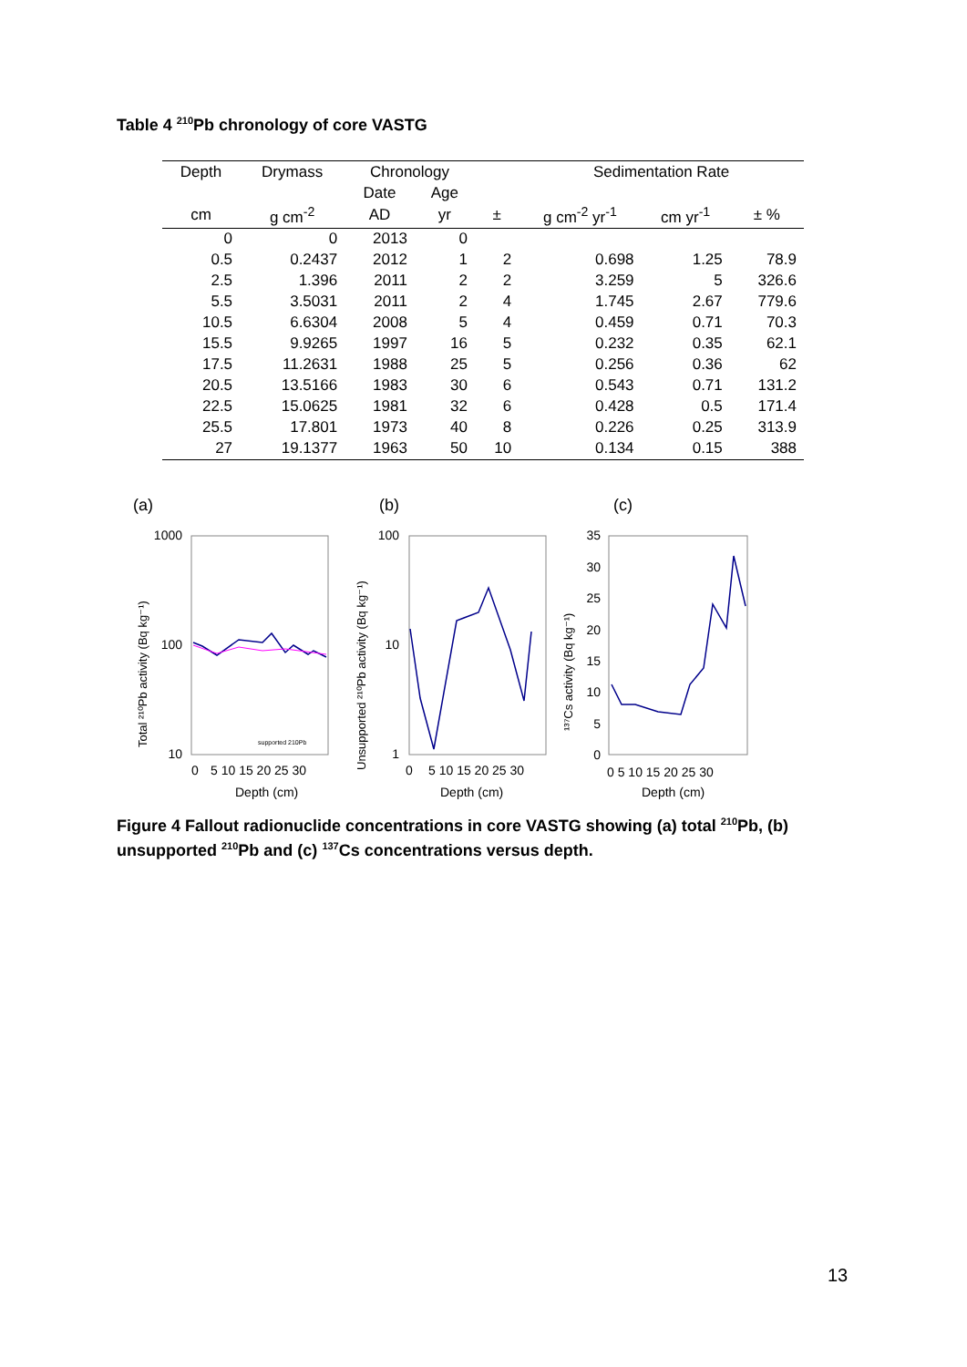Table 4 <sup>210</sup>Pb chronology of core VASTG
| Depth | Drymass | Chronology | | | Sedimentation Rate | | |
| --- | --- | --- | --- | --- | --- | --- | --- |
| | | Date | Age | | | | |
| cm | g cm<sup>-2</sup> | AD | yr | ± | g cm<sup>-2</sup> yr<sup>-1</sup> | cm yr<sup>-1</sup> | ± % |
| 0 | 0 | 2013 | 0 | | | | |
| 0.5 | 0.2437 | 2012 | 1 | 2 | 0.698 | 1.25 | 78.9 |
| 2.5 | 1.396 | 2011 | 2 | 2 | 3.259 | 5 | 326.6 |
| 5.5 | 3.5031 | 2011 | 2 | 4 | 1.745 | 2.67 | 779.6 |
| 10.5 | 6.6304 | 2008 | 5 | 4 | 0.459 | 0.71 | 70.3 |
| 15.5 | 9.9265 | 1997 | 16 | 5 | 0.232 | 0.35 | 62.1 |
| 17.5 | 11.2631 | 1988 | 25 | 5 | 0.256 | 0.36 | 62 |
| 20.5 | 13.5166 | 1983 | 30 | 6 | 0.543 | 0.71 | 131.2 |
| 22.5 | 15.0625 | 1981 | 32 | 6 | 0.428 | 0.5 | 171.4 |
| 25.5 | 17.801 | 1973 | 40 | 8 | 0.226 | 0.25 | 313.9 |
| 27 | 19.1377 | 1963 | 50 | 10 | 0.134 | 0.15 | 388 |
(a)
(b)
(c)
1000
100
10
0
5 10 15 20 25 30
Depth (cm)
Total ²¹⁰Pb activity (Bq kg⁻¹)
supported 210Pb
100
10
1
0
5 10 15 20 25 30
Depth (cm)
Unsupported ²¹⁰Pb activity (Bq kg⁻¹)
35
30
25
20
15
10
5
0
0 5 10 15 20 25 30
Depth (cm)
¹³⁷Cs activity (Bq kg⁻¹)
Figure 4 Fallout radionuclide concentrations in core VASTG showing (a) total <sup>210</sup>Pb, (b) unsupported <sup>210</sup>Pb and (c) <sup>137</sup>Cs concentrations versus depth.
13